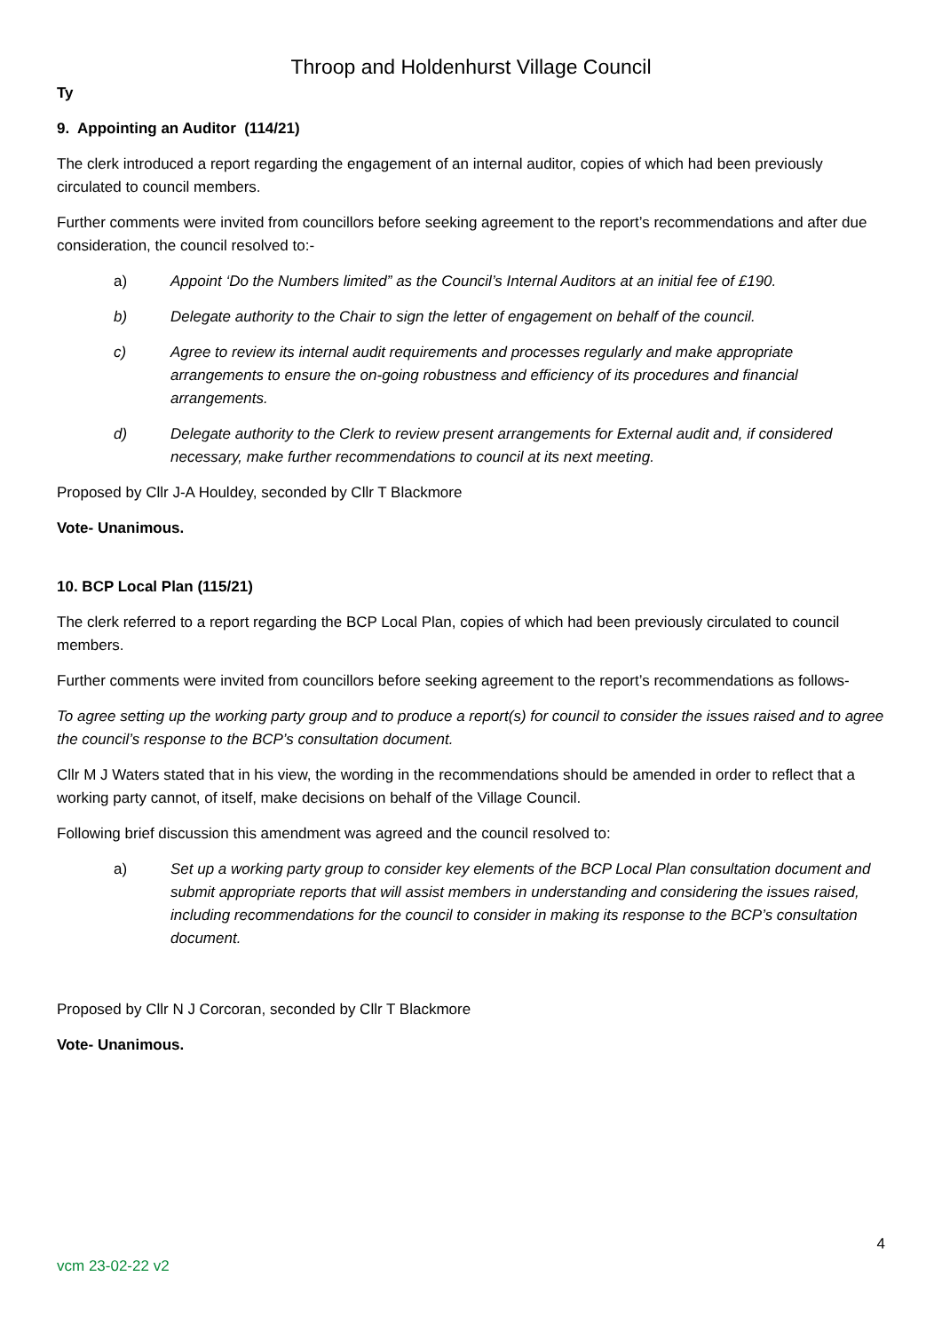Throop and Holdenhurst Village Council
Ty
9. Appointing an Auditor (114/21)
The clerk introduced a report regarding the engagement of an internal auditor, copies of which had been previously circulated to council members.
Further comments were invited from councillors before seeking agreement to the report’s recommendations and after due consideration, the council resolved to:-
a) Appoint ‘Do the Numbers limited” as the Council’s Internal Auditors at an initial fee of £190.
b) Delegate authority to the Chair to sign the letter of engagement on behalf of the council.
c) Agree to review its internal audit requirements and processes regularly and make appropriate arrangements to ensure the on-going robustness and efficiency of its procedures and financial arrangements.
d) Delegate authority to the Clerk to review present arrangements for External audit and, if considered necessary, make further recommendations to council at its next meeting.
Proposed by Cllr J-A Houldey, seconded by Cllr T Blackmore
Vote- Unanimous.
10. BCP Local Plan (115/21)
The clerk referred to a report regarding the BCP Local Plan, copies of which had been previously circulated to council members.
Further comments were invited from councillors before seeking agreement to the report’s recommendations as follows-
To agree setting up the working party group and to produce a report(s) for council to consider the issues raised and to agree the council’s response to the BCP’s consultation document.
Cllr M J Waters stated that in his view, the wording in the recommendations should be amended in order to reflect that a working party cannot, of itself, make decisions on behalf of the Village Council.
Following brief discussion this amendment was agreed and the council resolved to:
a) Set up a working party group to consider key elements of the BCP Local Plan consultation document and submit appropriate reports that will assist members in understanding and considering the issues raised, including recommendations for the council to consider in making its response to the BCP’s consultation document.
Proposed by Cllr N J Corcoran, seconded by Cllr T Blackmore
Vote- Unanimous.
4
vcm 23-02-22 v2